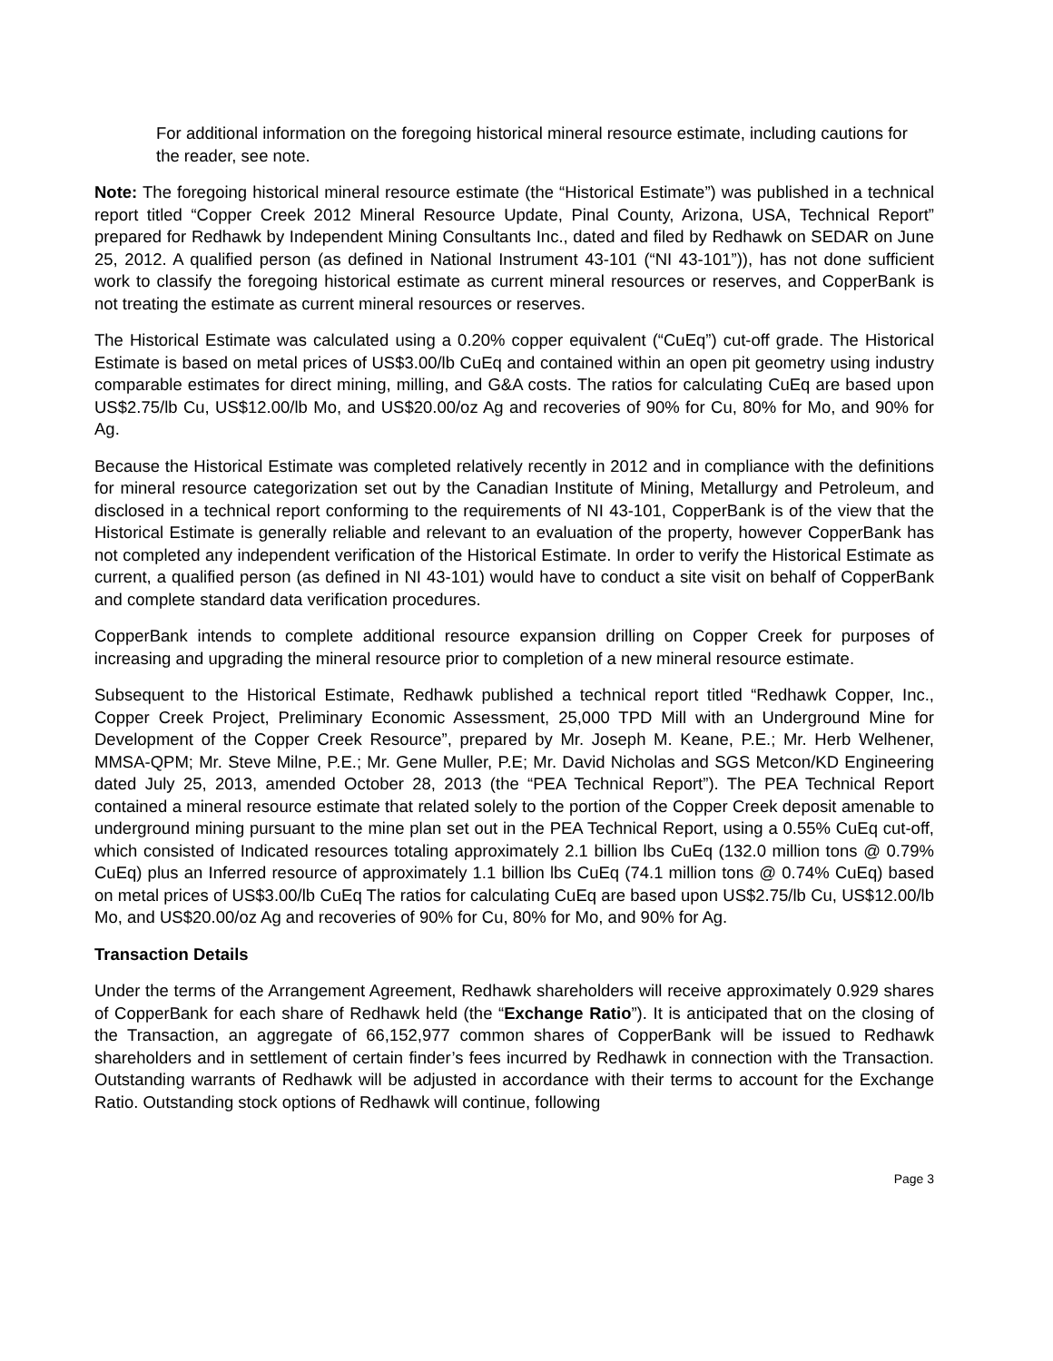For additional information on the foregoing historical mineral resource estimate, including cautions for the reader, see note.
Note: The foregoing historical mineral resource estimate (the “Historical Estimate”) was published in a technical report titled “Copper Creek 2012 Mineral Resource Update, Pinal County, Arizona, USA, Technical Report” prepared for Redhawk by Independent Mining Consultants Inc., dated and filed by Redhawk on SEDAR on June 25, 2012. A qualified person (as defined in National Instrument 43-101 (“NI 43-101”)), has not done sufficient work to classify the foregoing historical estimate as current mineral resources or reserves, and CopperBank is not treating the estimate as current mineral resources or reserves.
The Historical Estimate was calculated using a 0.20% copper equivalent (“CuEq”) cut-off grade. The Historical Estimate is based on metal prices of US$3.00/lb CuEq and contained within an open pit geometry using industry comparable estimates for direct mining, milling, and G&A costs. The ratios for calculating CuEq are based upon US$2.75/lb Cu, US$12.00/lb Mo, and US$20.00/oz Ag and recoveries of 90% for Cu, 80% for Mo, and 90% for Ag.
Because the Historical Estimate was completed relatively recently in 2012 and in compliance with the definitions for mineral resource categorization set out by the Canadian Institute of Mining, Metallurgy and Petroleum, and disclosed in a technical report conforming to the requirements of NI 43-101, CopperBank is of the view that the Historical Estimate is generally reliable and relevant to an evaluation of the property, however CopperBank has not completed any independent verification of the Historical Estimate. In order to verify the Historical Estimate as current, a qualified person (as defined in NI 43-101) would have to conduct a site visit on behalf of CopperBank and complete standard data verification procedures.
CopperBank intends to complete additional resource expansion drilling on Copper Creek for purposes of increasing and upgrading the mineral resource prior to completion of a new mineral resource estimate.
Subsequent to the Historical Estimate, Redhawk published a technical report titled “Redhawk Copper, Inc., Copper Creek Project, Preliminary Economic Assessment, 25,000 TPD Mill with an Underground Mine for Development of the Copper Creek Resource”, prepared by Mr. Joseph M. Keane, P.E.; Mr. Herb Welhener, MMSA-QPM; Mr. Steve Milne, P.E.; Mr. Gene Muller, P.E; Mr. David Nicholas and SGS Metcon/KD Engineering dated July 25, 2013, amended October 28, 2013 (the “PEA Technical Report”). The PEA Technical Report contained a mineral resource estimate that related solely to the portion of the Copper Creek deposit amenable to underground mining pursuant to the mine plan set out in the PEA Technical Report, using a 0.55% CuEq cut-off, which consisted of Indicated resources totaling approximately 2.1 billion lbs CuEq (132.0 million tons @ 0.79% CuEq) plus an Inferred resource of approximately 1.1 billion lbs CuEq (74.1 million tons @ 0.74% CuEq) based on metal prices of US$3.00/lb CuEq The ratios for calculating CuEq are based upon US$2.75/lb Cu, US$12.00/lb Mo, and US$20.00/oz Ag and recoveries of 90% for Cu, 80% for Mo, and 90% for Ag.
Transaction Details
Under the terms of the Arrangement Agreement, Redhawk shareholders will receive approximately 0.929 shares of CopperBank for each share of Redhawk held (the “Exchange Ratio”). It is anticipated that on the closing of the Transaction, an aggregate of 66,152,977 common shares of CopperBank will be issued to Redhawk shareholders and in settlement of certain finder’s fees incurred by Redhawk in connection with the Transaction. Outstanding warrants of Redhawk will be adjusted in accordance with their terms to account for the Exchange Ratio. Outstanding stock options of Redhawk will continue, following
Page 3